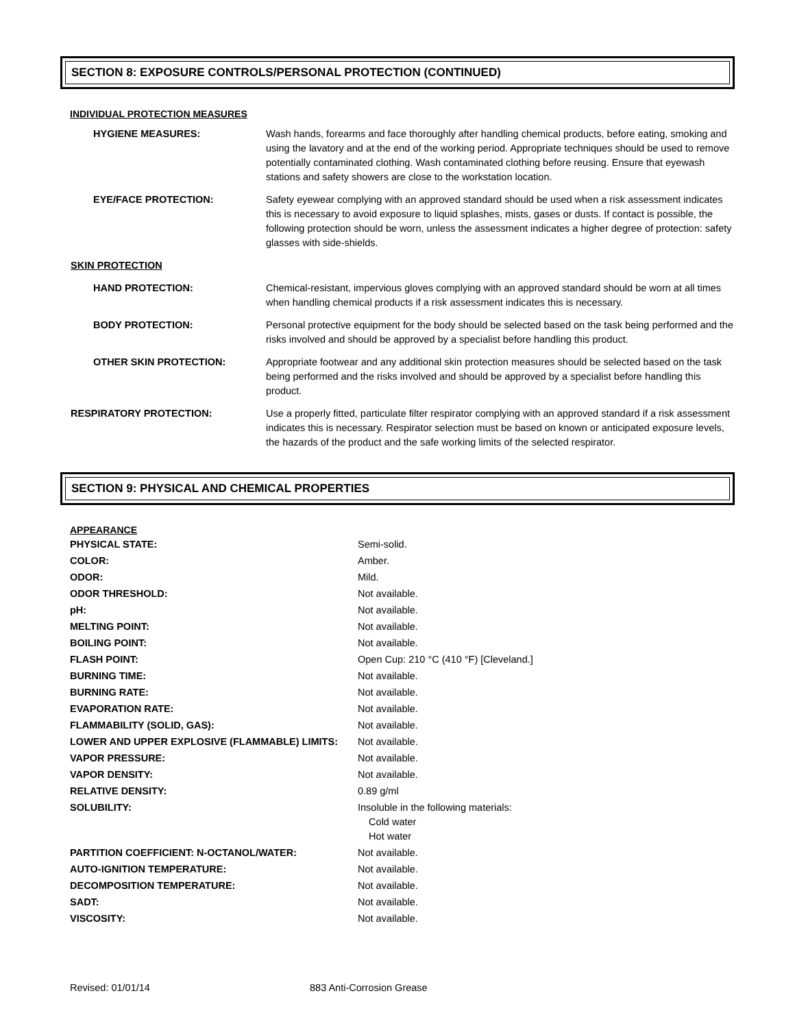SECTION 8: EXPOSURE CONTROLS/PERSONAL PROTECTION (CONTINUED)
INDIVIDUAL PROTECTION MEASURES
| HYGIENE MEASURES: | Wash hands, forearms and face thoroughly after handling chemical products, before eating, smoking and using the lavatory and at the end of the working period. Appropriate techniques should be used to remove potentially contaminated clothing. Wash contaminated clothing before reusing. Ensure that eyewash stations and safety showers are close to the workstation location. |
| EYE/FACE PROTECTION: | Safety eyewear complying with an approved standard should be used when a risk assessment indicates this is necessary to avoid exposure to liquid splashes, mists, gases or dusts. If contact is possible, the following protection should be worn, unless the assessment indicates a higher degree of protection: safety glasses with side-shields. |
| SKIN PROTECTION | |
| HAND PROTECTION: | Chemical-resistant, impervious gloves complying with an approved standard should be worn at all times when handling chemical products if a risk assessment indicates this is necessary. |
| BODY PROTECTION: | Personal protective equipment for the body should be selected based on the task being performed and the risks involved and should be approved by a specialist before handling this product. |
| OTHER SKIN PROTECTION: | Appropriate footwear and any additional skin protection measures should be selected based on the task being performed and the risks involved and should be approved by a specialist before handling this product. |
| RESPIRATORY PROTECTION: | Use a properly fitted, particulate filter respirator complying with an approved standard if a risk assessment indicates this is necessary. Respirator selection must be based on known or anticipated exposure levels, the hazards of the product and the safe working limits of the selected respirator. |
SECTION 9: PHYSICAL AND CHEMICAL PROPERTIES
APPEARANCE
| PHYSICAL STATE: | Semi-solid. |
| COLOR: | Amber. |
| ODOR: | Mild. |
| ODOR THRESHOLD: | Not available. |
| pH: | Not available. |
| MELTING POINT: | Not available. |
| BOILING POINT: | Not available. |
| FLASH POINT: | Open Cup: 210 °C (410 °F) [Cleveland.] |
| BURNING TIME: | Not available. |
| BURNING RATE: | Not available. |
| EVAPORATION RATE: | Not available. |
| FLAMMABILITY (SOLID, GAS): | Not available. |
| LOWER AND UPPER EXPLOSIVE (FLAMMABLE) LIMITS: | Not available. |
| VAPOR PRESSURE: | Not available. |
| VAPOR DENSITY: | Not available. |
| RELATIVE DENSITY: | 0.89 g/ml |
| SOLUBILITY: | Insoluble in the following materials: Cold water Hot water |
| PARTITION COEFFICIENT: N-OCTANOL/WATER: | Not available. |
| AUTO-IGNITION TEMPERATURE: | Not available. |
| DECOMPOSITION TEMPERATURE: | Not available. |
| SADT: | Not available. |
| VISCOSITY: | Not available. |
Revised: 01/01/14 883 Anti-Corrosion Grease